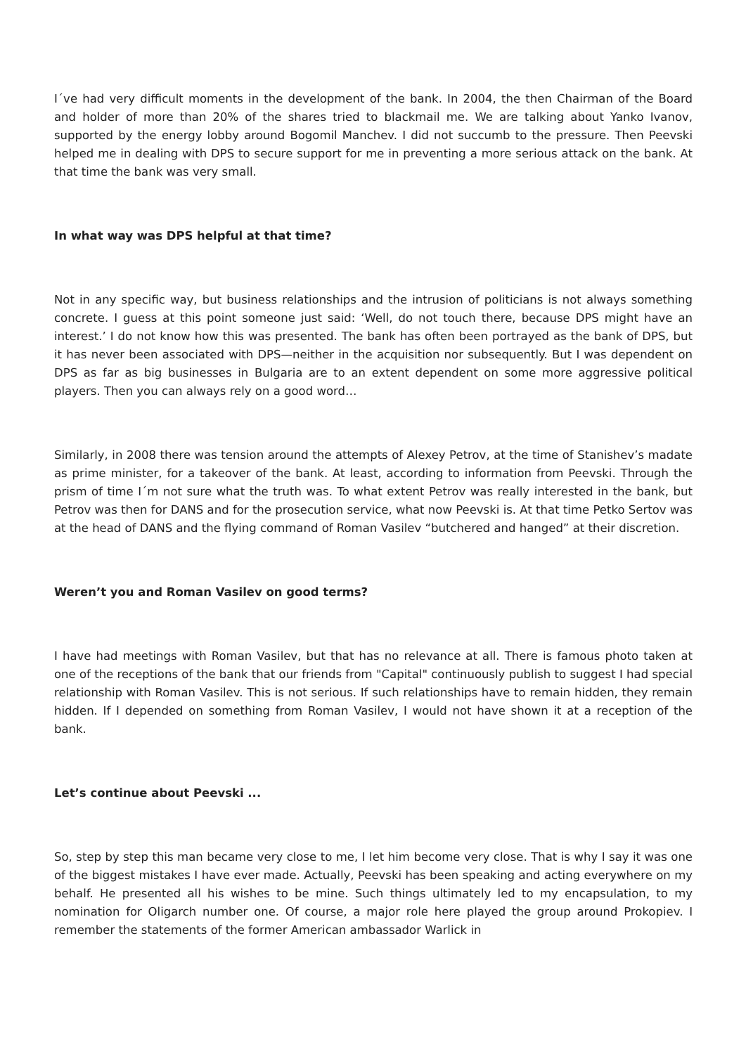I´ve had very difficult moments in the development of the bank. In 2004, the then Chairman of the Board and holder of more than 20% of the shares tried to blackmail me. We are talking about Yanko Ivanov, supported by the energy lobby around Bogomil Manchev. I did not succumb to the pressure. Then Peevski helped me in dealing with DPS to secure support for me in preventing a more serious attack on the bank. At that time the bank was very small.
In what way was DPS helpful at that time?
Not in any specific way, but business relationships and the intrusion of politicians is not always something concrete. I guess at this point someone just said: ‘Well, do not touch there, because DPS might have an interest.’ I do not know how this was presented. The bank has often been portrayed as the bank of DPS, but it has never been associated with DPS—neither in the acquisition nor subsequently. But I was dependent on DPS as far as big businesses in Bulgaria are to an extent dependent on some more aggressive political players. Then you can always rely on a good word…
Similarly, in 2008 there was tension around the attempts of Alexey Petrov, at the time of Stanishev’s madate as prime minister, for a takeover of the bank. At least, according to information from Peevski. Through the prism of time I´m not sure what the truth was. To what extent Petrov was really interested in the bank, but Petrov was then for DANS and for the prosecution service, what now Peevski is. At that time Petko Sertov was at the head of DANS and the flying command of Roman Vasilev “butchered and hanged” at their discretion.
Weren’t you and Roman Vasilev on good terms?
I have had meetings with Roman Vasilev, but that has no relevance at all. There is famous photo taken at one of the receptions of the bank that our friends from "Capital" continuously publish to suggest I had special relationship with Roman Vasilev. This is not serious. If such relationships have to remain hidden, they remain hidden. If I depended on something from Roman Vasilev, I would not have shown it at a reception of the bank.
Let’s continue about Peevski ...
So, step by step this man became very close to me, I let him become very close. That is why I say it was one of the biggest mistakes I have ever made. Actually, Peevski has been speaking and acting everywhere on my behalf. He presented all his wishes to be mine. Such things ultimately led to my encapsulation, to my nomination for Oligarch number one. Of course, a major role here played the group around Prokopiev. I remember the statements of the former American ambassador Warlick in